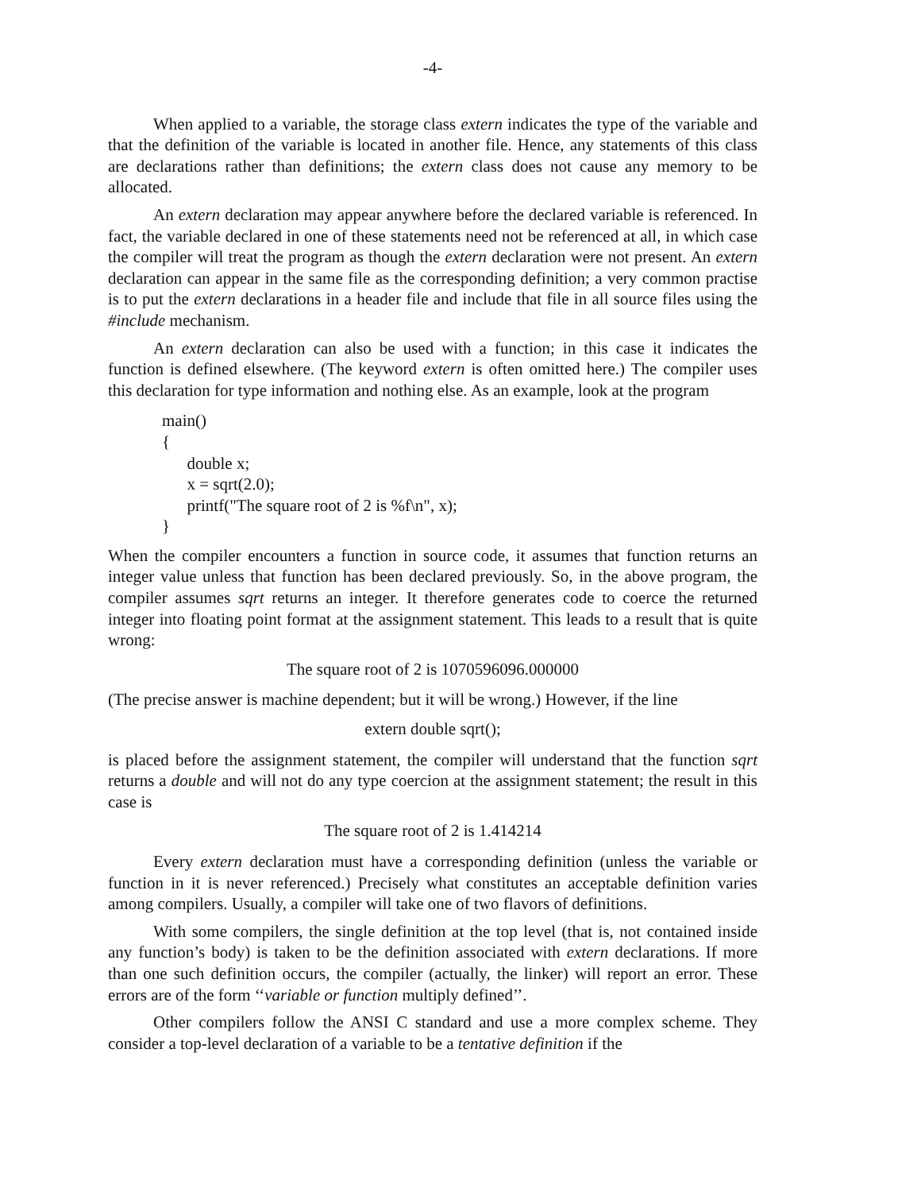-4-
When applied to a variable, the storage class extern indicates the type of the variable and that the definition of the variable is located in another file. Hence, any statements of this class are declarations rather than definitions; the extern class does not cause any memory to be allocated.
An extern declaration may appear anywhere before the declared variable is referenced. In fact, the variable declared in one of these statements need not be referenced at all, in which case the compiler will treat the program as though the extern declaration were not present. An extern declaration can appear in the same file as the corresponding definition; a very common practise is to put the extern declarations in a header file and include that file in all source files using the #include mechanism.
An extern declaration can also be used with a function; in this case it indicates the function is defined elsewhere. (The keyword extern is often omitted here.) The compiler uses this declaration for type information and nothing else. As an example, look at the program
main()
{
      double x;
      x = sqrt(2.0);
      printf("The square root of 2 is %f\n", x);
}
When the compiler encounters a function in source code, it assumes that function returns an integer value unless that function has been declared previously. So, in the above program, the compiler assumes sqrt returns an integer. It therefore generates code to coerce the returned integer into floating point format at the assignment statement. This leads to a result that is quite wrong:
The square root of 2 is 1070596096.000000
(The precise answer is machine dependent; but it will be wrong.) However, if the line
extern double sqrt();
is placed before the assignment statement, the compiler will understand that the function sqrt returns a double and will not do any type coercion at the assignment statement; the result in this case is
The square root of 2 is 1.414214
Every extern declaration must have a corresponding definition (unless the variable or function in it is never referenced.) Precisely what constitutes an acceptable definition varies among compilers. Usually, a compiler will take one of two flavors of definitions.
With some compilers, the single definition at the top level (that is, not contained inside any function’s body) is taken to be the definition associated with extern declarations. If more than one such definition occurs, the compiler (actually, the linker) will report an error. These errors are of the form ‘‘variable or function multiply defined’’.
Other compilers follow the ANSI C standard and use a more complex scheme. They consider a top-level declaration of a variable to be a tentative definition if the